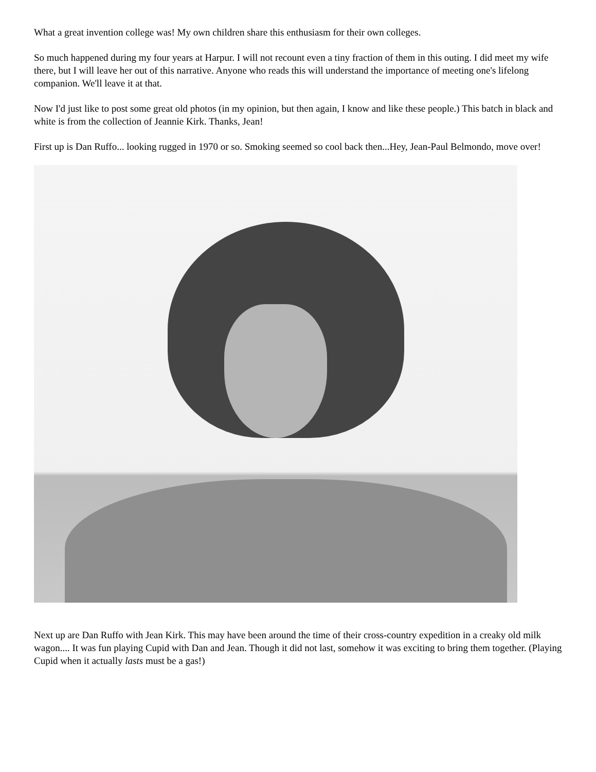What a great invention college was! My own children share this enthusiasm for their own colleges.
So much happened during my four years at Harpur. I will not recount even a tiny fraction of them in this outing. I did meet my wife there, but I will leave her out of this narrative. Anyone who reads this will understand the importance of meeting one's lifelong companion. We'll leave it at that.
Now I'd just like to post some great old photos (in my opinion, but then again, I know and like these people.) This batch in black and white is from the collection of Jeannie Kirk. Thanks, Jean!
First up is Dan Ruffo... looking rugged in 1970 or so. Smoking seemed so cool back then...Hey, Jean-Paul Belmondo, move over!
Next up are Dan Ruffo with Jean Kirk. This may have been around the time of their cross-country expedition in a creaky old milk wagon.... It was fun playing Cupid with Dan and Jean. Though it did not last, somehow it was exciting to bring them together. (Playing Cupid when it actually lasts must be a gas!)